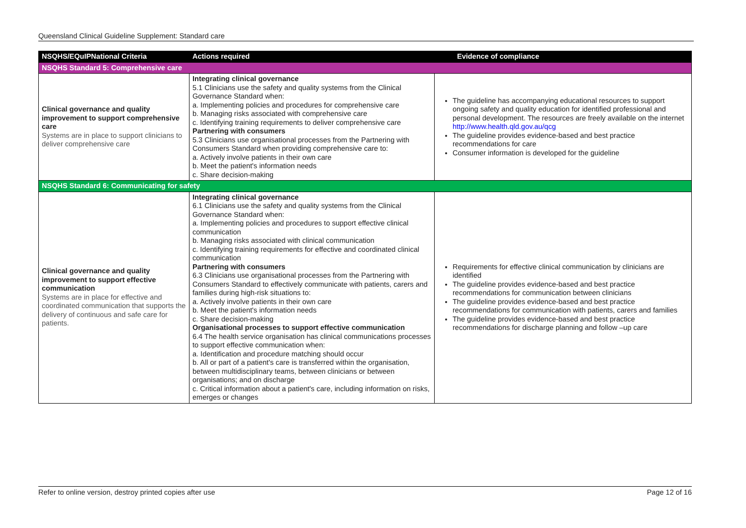Queensland Clinical Guideline Supplement: Standard care
| NSQHS/EQuIPNational Criteria | Actions required | Evidence of compliance |
| --- | --- | --- |
| NSQHS Standard 5: Comprehensive care | | |
| Clinical governance and quality improvement to support comprehensive care Systems are in place to support clinicians to deliver comprehensive care | Integrating clinical governance 5.1 Clinicians use the safety and quality systems from the Clinical Governance Standard when: a. Implementing policies and procedures for comprehensive care b. Managing risks associated with comprehensive care c. Identifying training requirements to deliver comprehensive care Partnering with consumers 5.3 Clinicians use organisational processes from the Partnering with Consumers Standard when providing comprehensive care to: a. Actively involve patients in their own care b. Meet the patient's information needs c. Share decision-making | The guideline has accompanying educational resources to support ongoing safety and quality education for identified professional and personal development. The resources are freely available on the internet http://www.health.qld.gov.au/qcg The guideline provides evidence-based and best practice recommendations for care Consumer information is developed for the guideline |
| NSQHS Standard 6: Communicating for safety | | |
| Clinical governance and quality improvement to support effective communication Systems are in place for effective and coordinated communication that supports the delivery of continuous and safe care for patients. | Integrating clinical governance 6.1 Clinicians use the safety and quality systems from the Clinical Governance Standard when: a. Implementing policies and procedures to support effective clinical communication b. Managing risks associated with clinical communication c. Identifying training requirements for effective and coordinated clinical communication Partnering with consumers 6.3 Clinicians use organisational processes from the Partnering with Consumers Standard to effectively communicate with patients, carers and families during high-risk situations to: a. Actively involve patients in their own care b. Meet the patient's information needs c. Share decision-making Organisational processes to support effective communication 6.4 The health service organisation has clinical communications processes to support effective communication when: a. Identification and procedure matching should occur b. All or part of a patient's care is transferred within the organisation, between multidisciplinary teams, between clinicians or between organisations; and on discharge c. Critical information about a patient's care, including information on risks, emerges or changes | Requirements for effective clinical communication by clinicians are identified The guideline provides evidence-based and best practice recommendations for communication between clinicians The guideline provides evidence-based and best practice recommendations for communication with patients, carers and families The guideline provides evidence-based and best practice recommendations for discharge planning and follow –up care |
Refer to online version, destroy printed copies after use Page 12 of 16